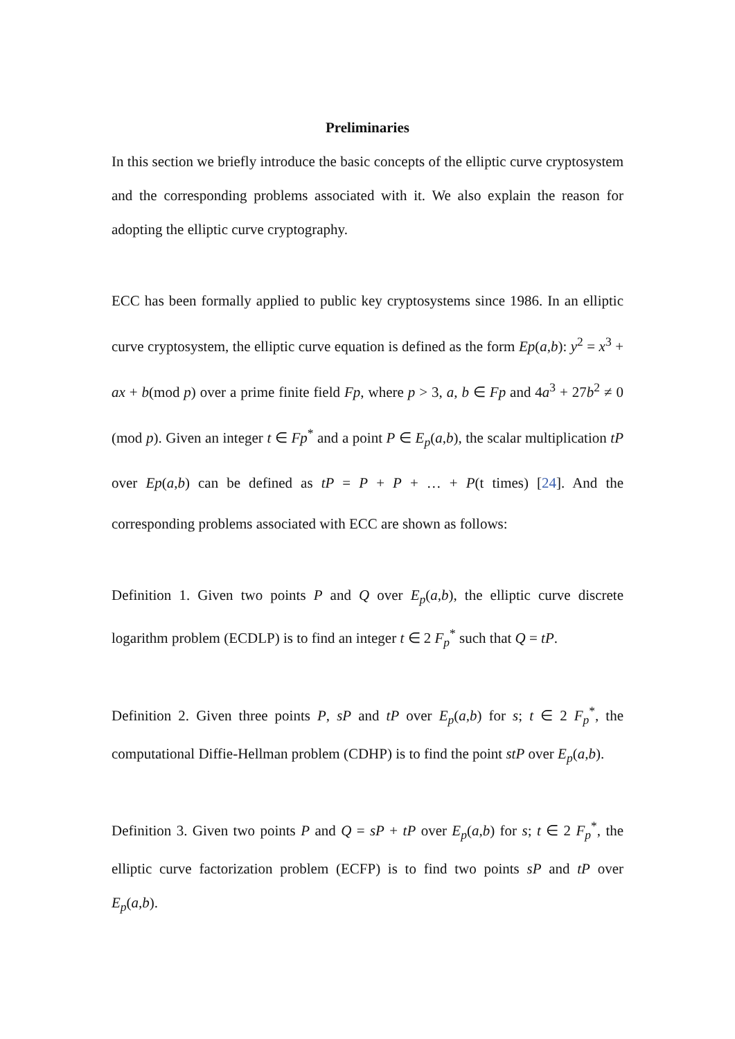Preliminaries
In this section we briefly introduce the basic concepts of the elliptic curve cryptosystem and the corresponding problems associated with it. We also explain the reason for adopting the elliptic curve cryptography.
ECC has been formally applied to public key cryptosystems since 1986. In an elliptic curve cryptosystem, the elliptic curve equation is defined as the form Ep(a,b): y<sup>2</sup> = x<sup>3</sup> + ax + b(mod p) over a prime finite field Fp, where p > 3, a, b ∈ Fp and 4a<sup>3</sup> + 27b<sup>2</sup> ≠ 0 (mod p). Given an integer t ∈ Fp<sup>*</sup> and a point P ∈ E<sub>p</sub>(a,b), the scalar multiplication tP over Ep(a,b) can be defined as tP = P + P + … + P(t times) [24]. And the corresponding problems associated with ECC are shown as follows:
Definition 1. Given two points P and Q over E<sub>p</sub>(a,b), the elliptic curve discrete logarithm problem (ECDLP) is to find an integer t ∈ 2 F<sub>p</sub><sup>*</sup> such that Q = tP.
Definition 2. Given three points P, sP and tP over E<sub>p</sub>(a,b) for s; t ∈ 2 F<sub>p</sub><sup>*</sup>, the computational Diffie-Hellman problem (CDHP) is to find the point stP over E<sub>p</sub>(a,b).
Definition 3. Given two points P and Q = sP + tP over E<sub>p</sub>(a,b) for s; t ∈ 2 F<sub>p</sub><sup>*</sup>, the elliptic curve factorization problem (ECFP) is to find two points sP and tP over E<sub>p</sub>(a,b).